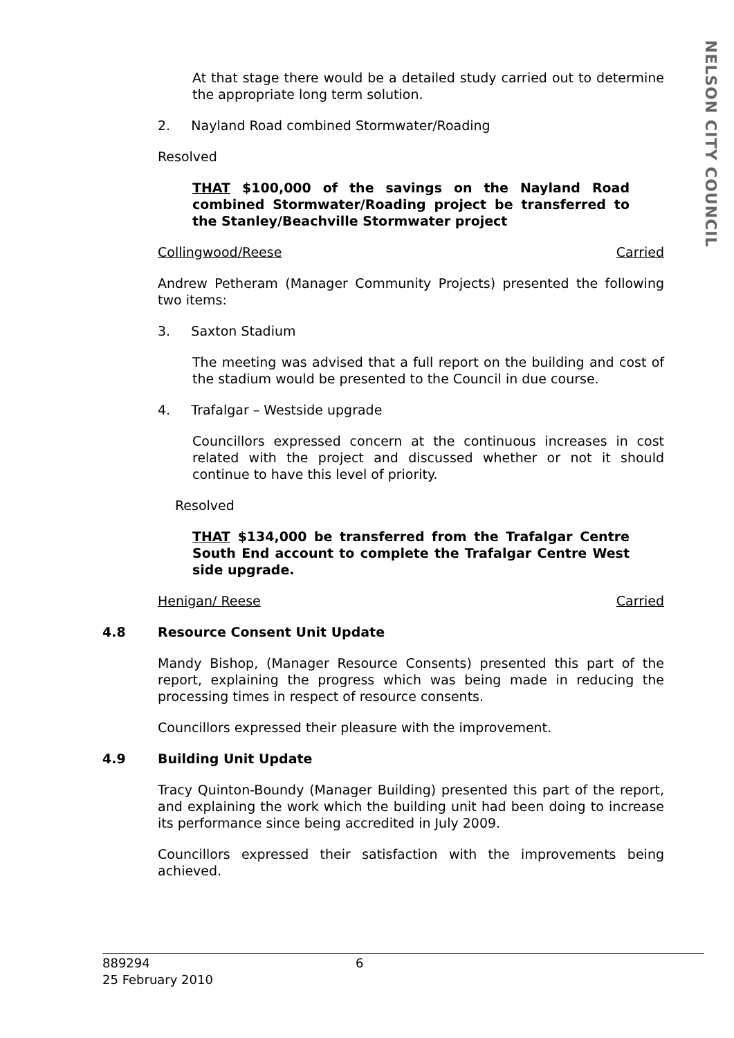NELSON CITY COUNCIL
At that stage there would be a detailed study carried out to determine the appropriate long term solution.
2. Nayland Road combined Stormwater/Roading
Resolved
THAT $100,000 of the savings on the Nayland Road combined Stormwater/Roading project be transferred to the Stanley/Beachville Stormwater project
Collingwood/Reese Carried
Andrew Petheram (Manager Community Projects) presented the following two items:
3. Saxton Stadium
The meeting was advised that a full report on the building and cost of the stadium would be presented to the Council in due course.
4. Trafalgar – Westside upgrade
Councillors expressed concern at the continuous increases in cost related with the project and discussed whether or not it should continue to have this level of priority.
Resolved
THAT $134,000 be transferred from the Trafalgar Centre South End account to complete the Trafalgar Centre West side upgrade.
Henigan/ Reese Carried
4.8 Resource Consent Unit Update
Mandy Bishop, (Manager Resource Consents) presented this part of the report, explaining the progress which was being made in reducing the processing times in respect of resource consents.
Councillors expressed their pleasure with the improvement.
4.9 Building Unit Update
Tracy Quinton-Boundy (Manager Building) presented this part of the report, and explaining the work which the building unit had been doing to increase its performance since being accredited in July 2009.
Councillors expressed their satisfaction with the improvements being achieved.
889294 6
25 February 2010